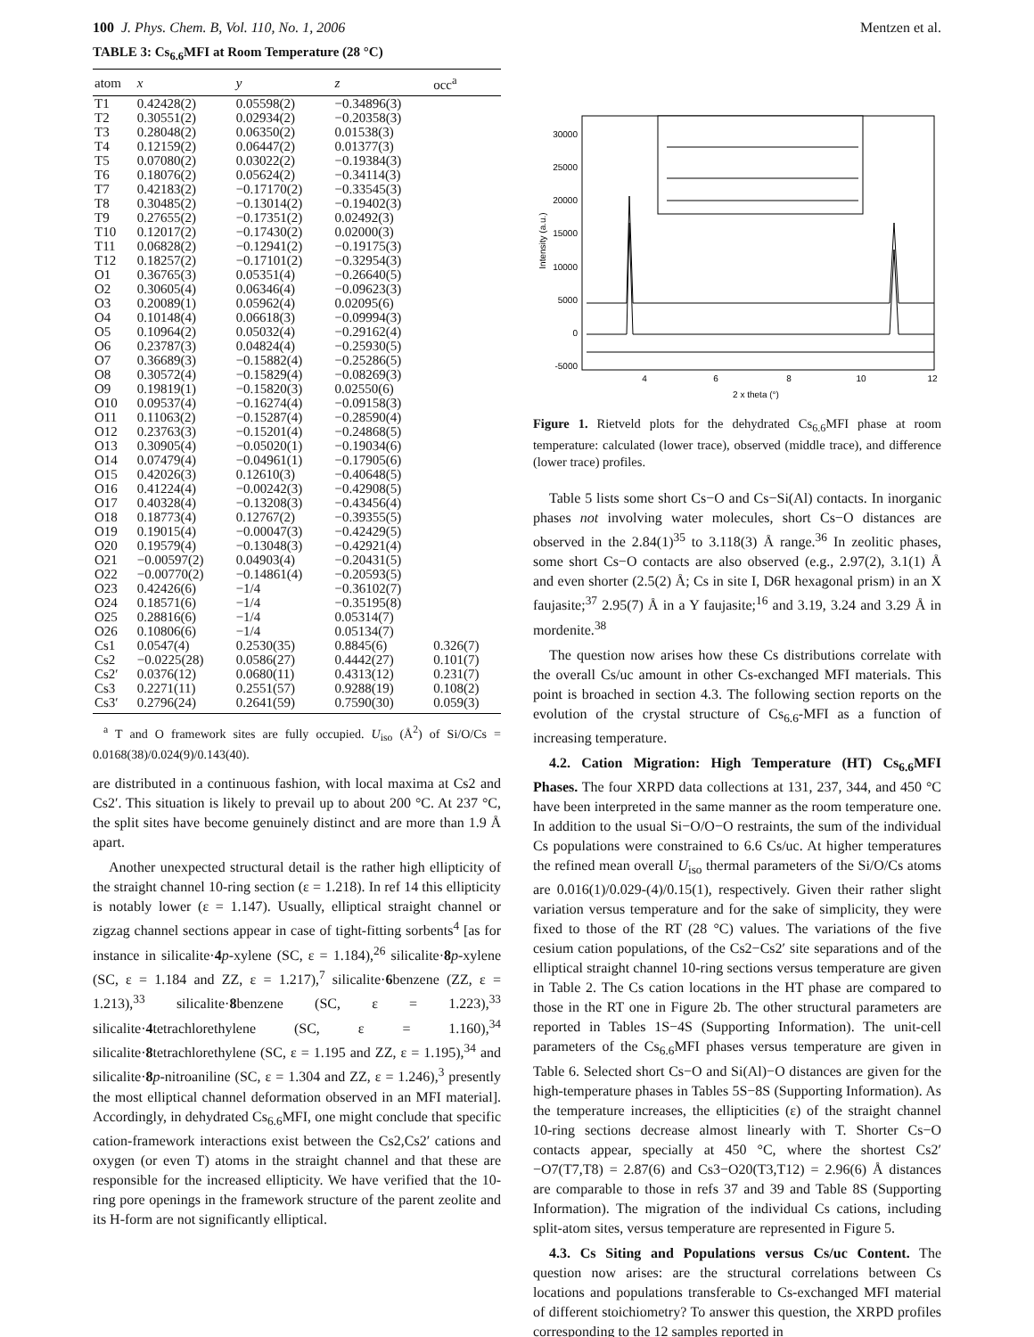100 J. Phys. Chem. B, Vol. 110, No. 1, 2006 Mentzen et al.
TABLE 3: Cs<sub>6.6</sub>MFI at Room Temperature (28 °C)
| atom | x | y | z | occ<sup>a</sup> |
| --- | --- | --- | --- | --- |
| T1 | 0.42428(2) | 0.05598(2) | −0.34896(3) | |
| T2 | 0.30551(2) | 0.02934(2) | −0.20358(3) | |
| T3 | 0.28048(2) | 0.06350(2) | 0.01538(3) | |
| T4 | 0.12159(2) | 0.06447(2) | 0.01377(3) | |
| T5 | 0.07080(2) | 0.03022(2) | −0.19384(3) | |
| T6 | 0.18076(2) | 0.05624(2) | −0.34114(3) | |
| T7 | 0.42183(2) | −0.17170(2) | −0.33545(3) | |
| T8 | 0.30485(2) | −0.13014(2) | −0.19402(3) | |
| T9 | 0.27655(2) | −0.17351(2) | 0.02492(3) | |
| T10 | 0.12017(2) | −0.17430(2) | 0.02000(3) | |
| T11 | 0.06828(2) | −0.12941(2) | −0.19175(3) | |
| T12 | 0.18257(2) | −0.17101(2) | −0.32954(3) | |
| O1 | 0.36765(3) | 0.05351(4) | −0.26640(5) | |
| O2 | 0.30605(4) | 0.06346(4) | −0.09623(3) | |
| O3 | 0.20089(1) | 0.05962(4) | 0.02095(6) | |
| O4 | 0.10148(4) | 0.06618(3) | −0.09994(3) | |
| O5 | 0.10964(2) | 0.05032(4) | −0.29162(4) | |
| O6 | 0.23787(3) | 0.04824(4) | −0.25930(5) | |
| O7 | 0.36689(3) | −0.15882(4) | −0.25286(5) | |
| O8 | 0.30572(4) | −0.15829(4) | −0.08269(3) | |
| O9 | 0.19819(1) | −0.15820(3) | 0.02550(6) | |
| O10 | 0.09537(4) | −0.16274(4) | −0.09158(3) | |
| O11 | 0.11063(2) | −0.15287(4) | −0.28590(4) | |
| O12 | 0.23763(3) | −0.15201(4) | −0.24868(5) | |
| O13 | 0.30905(4) | −0.05020(1) | −0.19034(6) | |
| O14 | 0.07479(4) | −0.04961(1) | −0.17905(6) | |
| O15 | 0.42026(3) | 0.12610(3) | −0.40648(5) | |
| O16 | 0.41224(4) | −0.00242(3) | −0.42908(5) | |
| O17 | 0.40328(4) | −0.13208(3) | −0.43456(4) | |
| O18 | 0.18773(4) | 0.12767(2) | −0.39355(5) | |
| O19 | 0.19015(4) | −0.00047(3) | −0.42429(5) | |
| O20 | 0.19579(4) | −0.13048(3) | −0.42921(4) | |
| O21 | −0.00597(2) | 0.04903(4) | −0.20431(5) | |
| O22 | −0.00770(2) | −0.14861(4) | −0.20593(5) | |
| O23 | 0.42426(6) | −1/4 | −0.36102(7) | |
| O24 | 0.18571(6) | −1/4 | −0.35195(8) | |
| O25 | 0.28816(6) | −1/4 | 0.05314(7) | |
| O26 | 0.10806(6) | −1/4 | 0.05134(7) | |
| Cs1 | 0.0547(4) | 0.2530(35) | 0.8845(6) | 0.326(7) |
| Cs2 | −0.0225(28) | 0.0586(27) | 0.4442(27) | 0.101(7) |
| Cs2′ | 0.0376(12) | 0.0680(11) | 0.4313(12) | 0.231(7) |
| Cs3 | 0.2271(11) | 0.2551(57) | 0.9288(19) | 0.108(2) |
| Cs3′ | 0.2796(24) | 0.2641(59) | 0.7590(30) | 0.059(3) |
<sup>a</sup> T and O framework sites are fully occupied. U<sub>iso</sub> (Å<sup>2</sup>) of Si/O/Cs = 0.0168(38)/0.024(9)/0.143(40).
are distributed in a continuous fashion, with local maxima at Cs2 and Cs2′. This situation is likely to prevail up to about 200 °C. At 237 °C, the split sites have become genuinely distinct and are more than 1.9 Å apart.
Another unexpected structural detail is the rather high ellipticity of the straight channel 10-ring section (ε = 1.218). In ref 14 this ellipticity is notably lower (ε = 1.147). Usually, elliptical straight channel or zigzag channel sections appear in case of tight-fitting sorbents<sup>4</sup> [as for instance in silicalite·4 p-xylene (SC, ε = 1.184),<sup>26</sup> silicalite·8 p-xylene (SC, ε = 1.184 and ZZ, ε = 1.217),<sup>7</sup> silicalite·6benzene (ZZ, ε = 1.213),<sup>33</sup> silicalite·8benzene (SC, ε = 1.223),<sup>33</sup> silicalite·4tetrachlorethylene (SC, ε = 1.160),<sup>34</sup> silicalite·8tetrachlorethylene (SC, ε = 1.195 and ZZ, ε = 1.195),<sup>34</sup> and silicalite·8 p-nitroaniline (SC, ε = 1.304 and ZZ, ε = 1.246),<sup>3</sup> presently the most elliptical channel deformation observed in an MFI material]. Accordingly, in dehydrated Cs<sub>6.6</sub>MFI, one might conclude that specific cation-framework interactions exist between the Cs2,Cs2′ cations and oxygen (or even T) atoms in the straight channel and that these are responsible for the increased ellipticity. We have verified that the 10-ring pore openings in the framework structure of the parent zeolite and its H-form are not significantly elliptical.
30000
25000
20000
15000
10000
5000
0
-5000
4
6
8
10
12
2 x theta (°)
Intensity (a.u.)
Figure 1. Rietveld plots for the dehydrated Cs<sub>6.6</sub>MFI phase at room temperature: calculated (lower trace), observed (middle trace), and difference (lower trace) profiles.
Table 5 lists some short Cs−O and Cs−Si(Al) contacts. In inorganic phases not involving water molecules, short Cs−O distances are observed in the 2.84(1)<sup>35</sup> to 3.118(3) Å range.<sup>36</sup> In zeolitic phases, some short Cs−O contacts are also observed (e.g., 2.97(2), 3.1(1) Å and even shorter (2.5(2) Å; Cs in site I, D6R hexagonal prism) in an X faujasite;<sup>37</sup> 2.95(7) Å in a Y faujasite;<sup>16</sup> and 3.19, 3.24 and 3.29 Å in mordenite.<sup>38</sup>
The question now arises how these Cs distributions correlate with the overall Cs/uc amount in other Cs-exchanged MFI materials. This point is broached in section 4.3. The following section reports on the evolution of the crystal structure of Cs<sub>6.6</sub>-MFI as a function of increasing temperature.
4.2. Cation Migration: High Temperature (HT) Cs<sub>6.6</sub>MFI Phases. The four XRPD data collections at 131, 237, 344, and 450 °C have been interpreted in the same manner as the room temperature one. In addition to the usual Si−O/O−O restraints, the sum of the individual Cs populations were constrained to 6.6 Cs/uc. At higher temperatures the refined mean overall U<sub>iso</sub> thermal parameters of the Si/O/Cs atoms are 0.016(1)/0.029-(4)/0.15(1), respectively. Given their rather slight variation versus temperature and for the sake of simplicity, they were fixed to those of the RT (28 °C) values. The variations of the five cesium cation populations, of the Cs2−Cs2′ site separations and of the elliptical straight channel 10-ring sections versus temperature are given in Table 2. The Cs cation locations in the HT phase are compared to those in the RT one in Figure 2b. The other structural parameters are reported in Tables 1S−4S (Supporting Information). The unit-cell parameters of the Cs<sub>6.6</sub>MFI phases versus temperature are given in Table 6. Selected short Cs−O and Si(Al)−O distances are given for the high-temperature phases in Tables 5S−8S (Supporting Information). As the temperature increases, the ellipticities (ε) of the straight channel 10-ring sections decrease almost linearly with T. Shorter Cs−O contacts appear, specially at 450 °C, where the shortest Cs2′−O7(T7,T8) = 2.87(6) and Cs3−O20(T3,T12) = 2.96(6) Å distances are comparable to those in refs 37 and 39 and Table 8S (Supporting Information). The migration of the individual Cs cations, including split-atom sites, versus temperature are represented in Figure 5.
4.3. Cs Siting and Populations versus Cs/uc Content. The question now arises: are the structural correlations between Cs locations and populations transferable to Cs-exchanged MFI material of different stoichiometry? To answer this question, the XRPD profiles corresponding to the 12 samples reported in